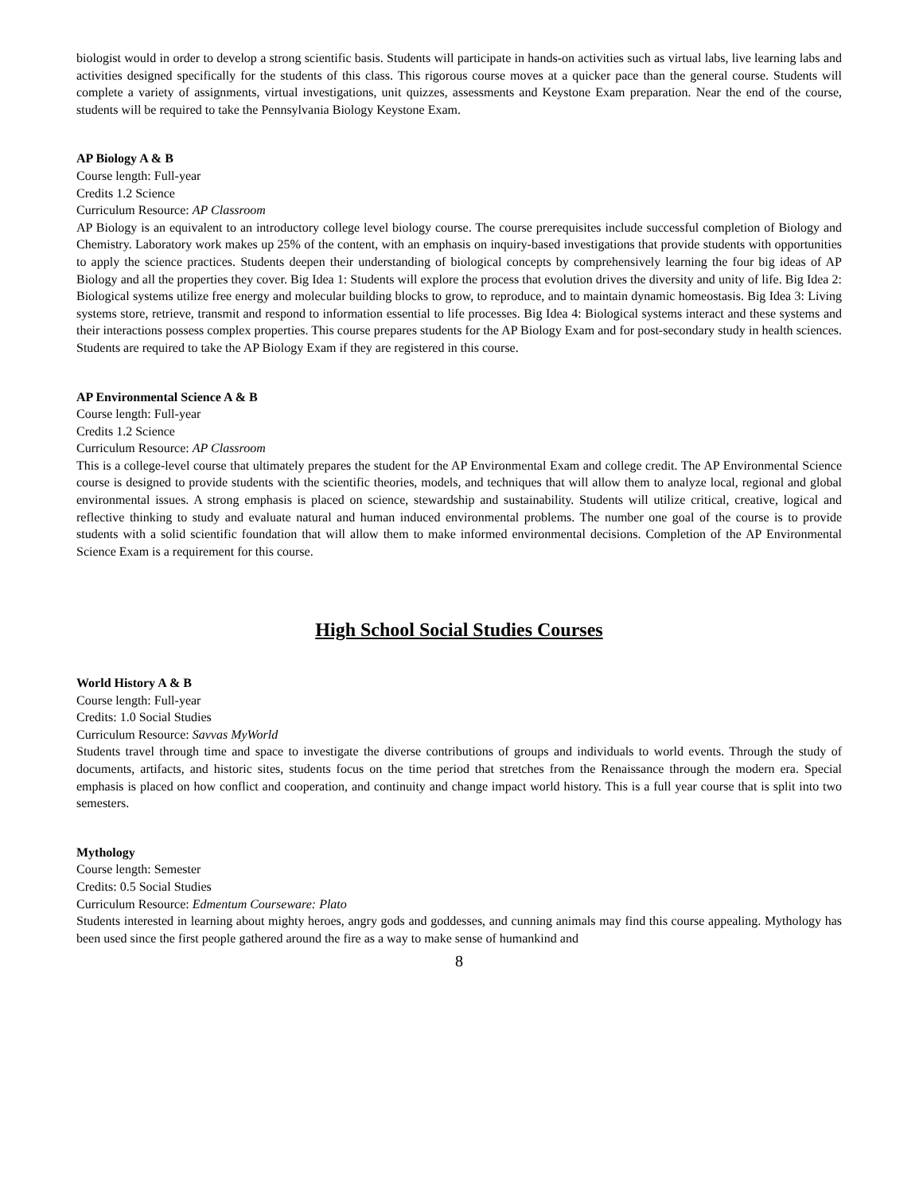biologist would in order to develop a strong scientific basis. Students will participate in hands-on activities such as virtual labs, live learning labs and activities designed specifically for the students of this class. This rigorous course moves at a quicker pace than the general course. Students will complete a variety of assignments, virtual investigations, unit quizzes, assessments and Keystone Exam preparation. Near the end of the course, students will be required to take the Pennsylvania Biology Keystone Exam.
AP Biology A & B
Course length: Full-year
Credits 1.2 Science
Curriculum Resource: AP Classroom
AP Biology is an equivalent to an introductory college level biology course. The course prerequisites include successful completion of Biology and Chemistry. Laboratory work makes up 25% of the content, with an emphasis on inquiry-based investigations that provide students with opportunities to apply the science practices. Students deepen their understanding of biological concepts by comprehensively learning the four big ideas of AP Biology and all the properties they cover. Big Idea 1: Students will explore the process that evolution drives the diversity and unity of life. Big Idea 2: Biological systems utilize free energy and molecular building blocks to grow, to reproduce, and to maintain dynamic homeostasis. Big Idea 3: Living systems store, retrieve, transmit and respond to information essential to life processes. Big Idea 4: Biological systems interact and these systems and their interactions possess complex properties. This course prepares students for the AP Biology Exam and for post-secondary study in health sciences. Students are required to take the AP Biology Exam if they are registered in this course.
AP Environmental Science A & B
Course length: Full-year
Credits 1.2 Science
Curriculum Resource: AP Classroom
This is a college-level course that ultimately prepares the student for the AP Environmental Exam and college credit. The AP Environmental Science course is designed to provide students with the scientific theories, models, and techniques that will allow them to analyze local, regional and global environmental issues. A strong emphasis is placed on science, stewardship and sustainability. Students will utilize critical, creative, logical and reflective thinking to study and evaluate natural and human induced environmental problems. The number one goal of the course is to provide students with a solid scientific foundation that will allow them to make informed environmental decisions. Completion of the AP Environmental Science Exam is a requirement for this course.
High School Social Studies Courses
World History A & B
Course length: Full-year
Credits: 1.0 Social Studies
Curriculum Resource: Savvas MyWorld
Students travel through time and space to investigate the diverse contributions of groups and individuals to world events. Through the study of documents, artifacts, and historic sites, students focus on the time period that stretches from the Renaissance through the modern era. Special emphasis is placed on how conflict and cooperation, and continuity and change impact world history. This is a full year course that is split into two semesters.
Mythology
Course length: Semester
Credits: 0.5 Social Studies
Curriculum Resource: Edmentum Courseware: Plato
Students interested in learning about mighty heroes, angry gods and goddesses, and cunning animals may find this course appealing. Mythology has been used since the first people gathered around the fire as a way to make sense of humankind and
8